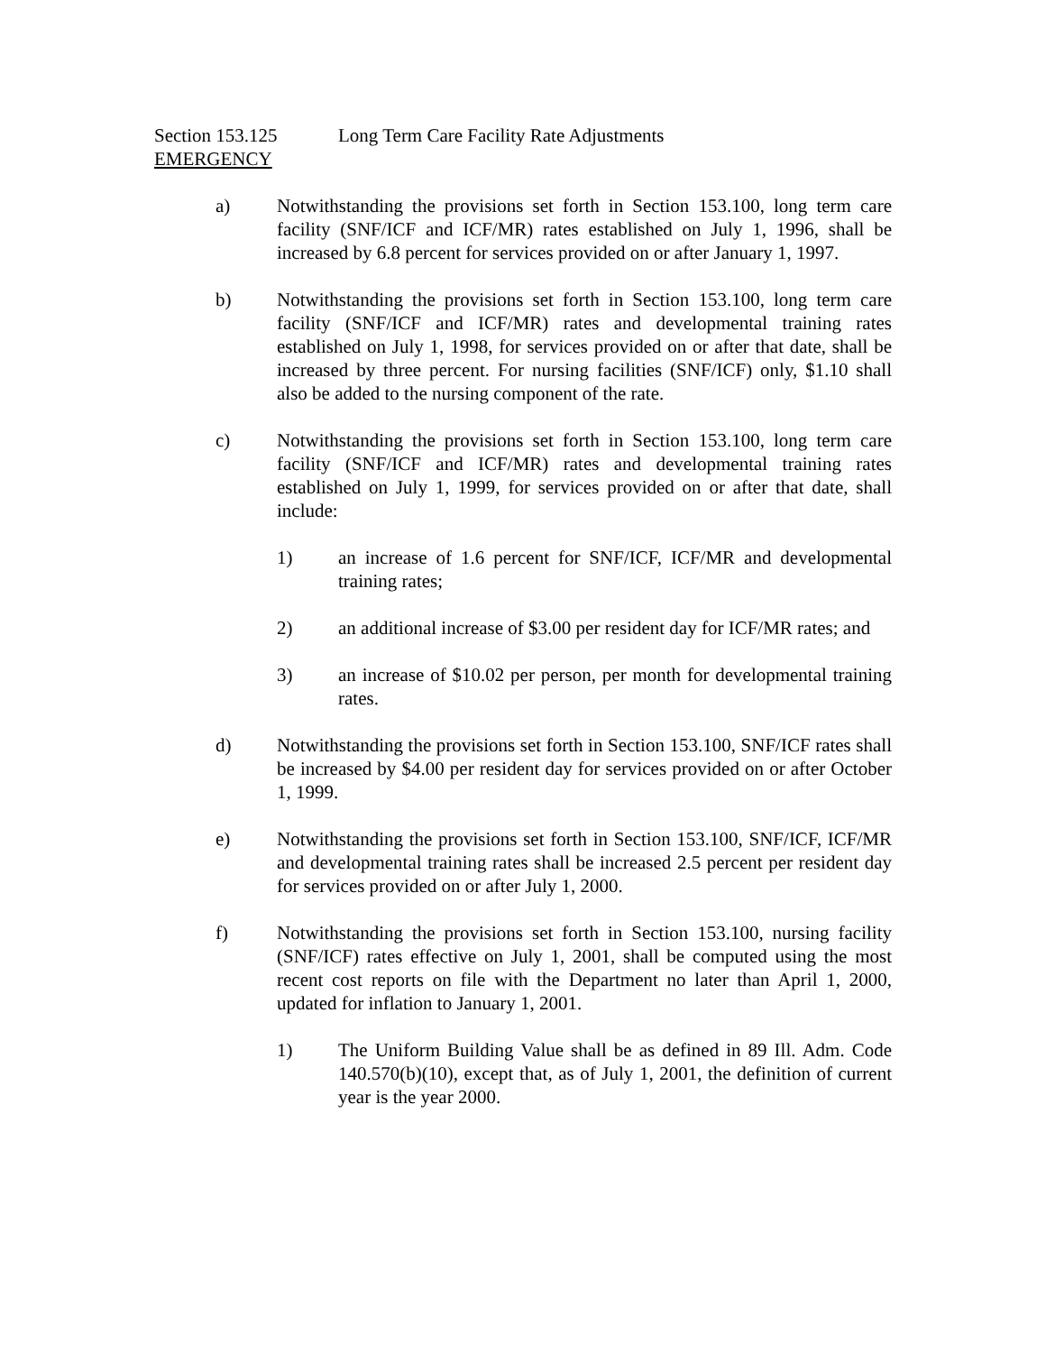Section 153.125 Long Term Care Facility Rate Adjustments
EMERGENCY
a) Notwithstanding the provisions set forth in Section 153.100, long term care facility (SNF/ICF and ICF/MR) rates established on July 1, 1996, shall be increased by 6.8 percent for services provided on or after January 1, 1997.
b) Notwithstanding the provisions set forth in Section 153.100, long term care facility (SNF/ICF and ICF/MR) rates and developmental training rates established on July 1, 1998, for services provided on or after that date, shall be increased by three percent. For nursing facilities (SNF/ICF) only, $1.10 shall also be added to the nursing component of the rate.
c) Notwithstanding the provisions set forth in Section 153.100, long term care facility (SNF/ICF and ICF/MR) rates and developmental training rates established on July 1, 1999, for services provided on or after that date, shall include:
1) an increase of 1.6 percent for SNF/ICF, ICF/MR and developmental training rates;
2) an additional increase of $3.00 per resident day for ICF/MR rates; and
3) an increase of $10.02 per person, per month for developmental training rates.
d) Notwithstanding the provisions set forth in Section 153.100, SNF/ICF rates shall be increased by $4.00 per resident day for services provided on or after October 1, 1999.
e) Notwithstanding the provisions set forth in Section 153.100, SNF/ICF, ICF/MR and developmental training rates shall be increased 2.5 percent per resident day for services provided on or after July 1, 2000.
f) Notwithstanding the provisions set forth in Section 153.100, nursing facility (SNF/ICF) rates effective on July 1, 2001, shall be computed using the most recent cost reports on file with the Department no later than April 1, 2000, updated for inflation to January 1, 2001.
1) The Uniform Building Value shall be as defined in 89 Ill. Adm. Code 140.570(b)(10), except that, as of July 1, 2001, the definition of current year is the year 2000.